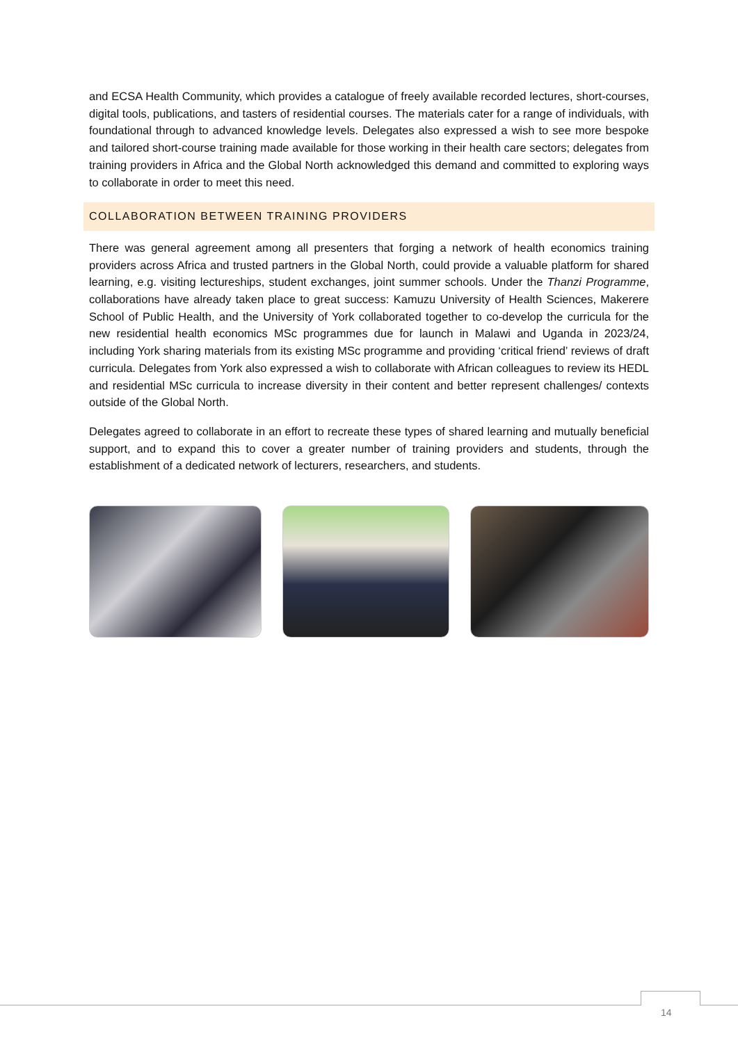and ECSA Health Community, which provides a catalogue of freely available recorded lectures, short-courses, digital tools, publications, and tasters of residential courses. The materials cater for a range of individuals, with foundational through to advanced knowledge levels. Delegates also expressed a wish to see more bespoke and tailored short-course training made available for those working in their health care sectors; delegates from training providers in Africa and the Global North acknowledged this demand and committed to exploring ways to collaborate in order to meet this need.
COLLABORATION BETWEEN TRAINING PROVIDERS
There was general agreement among all presenters that forging a network of health economics training providers across Africa and trusted partners in the Global North, could provide a valuable platform for shared learning, e.g. visiting lectureships, student exchanges, joint summer schools. Under the Thanzi Programme, collaborations have already taken place to great success: Kamuzu University of Health Sciences, Makerere School of Public Health, and the University of York collaborated together to co-develop the curricula for the new residential health economics MSc programmes due for launch in Malawi and Uganda in 2023/24, including York sharing materials from its existing MSc programme and providing ‘critical friend’ reviews of draft curricula. Delegates from York also expressed a wish to collaborate with African colleagues to review its HEDL and residential MSc curricula to increase diversity in their content and better represent challenges/ contexts outside of the Global North.
Delegates agreed to collaborate in an effort to recreate these types of shared learning and mutually beneficial support, and to expand this to cover a greater number of training providers and students, through the establishment of a dedicated network of lecturers, researchers, and students.
14